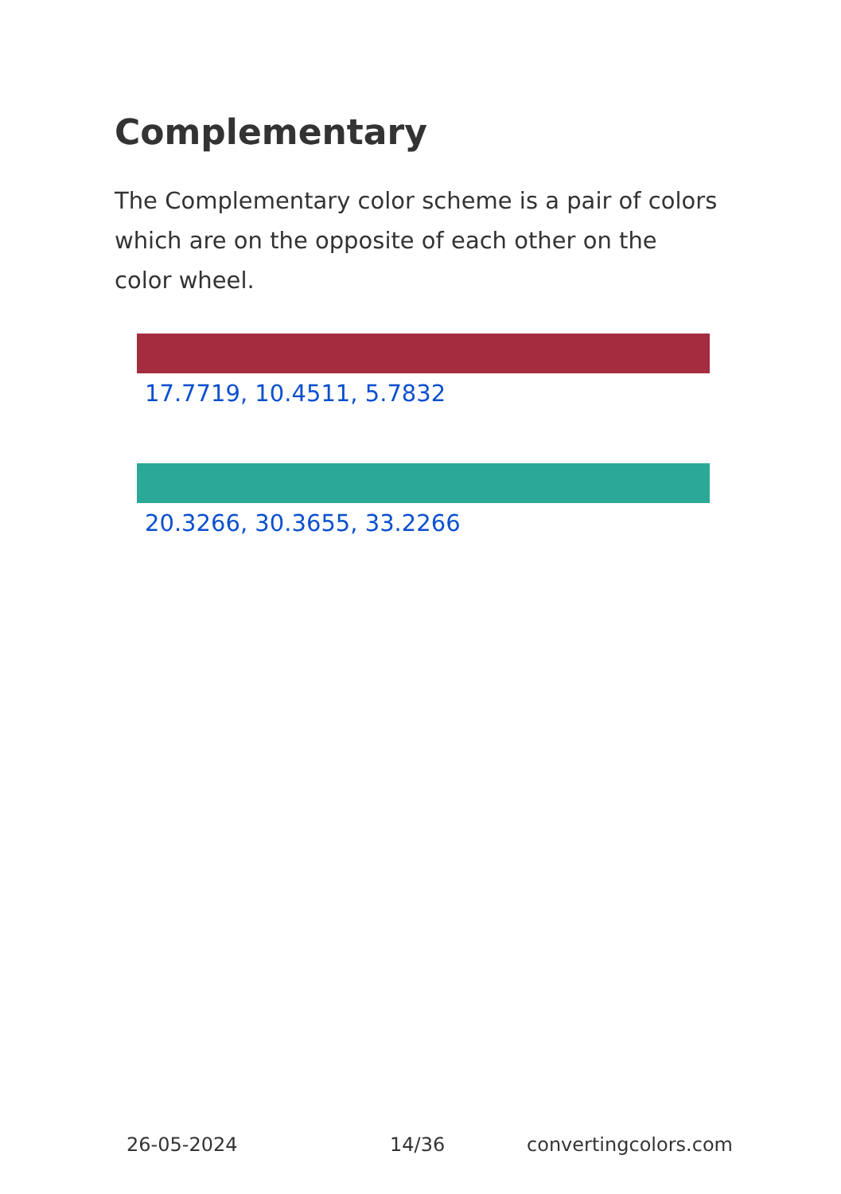Complementary
The Complementary color scheme is a pair of colors which are on the opposite of each other on the color wheel.
17.7719, 10.4511, 5.7832
20.3266, 30.3655, 33.2266
26-05-2024 14/36 convertingcolors.com